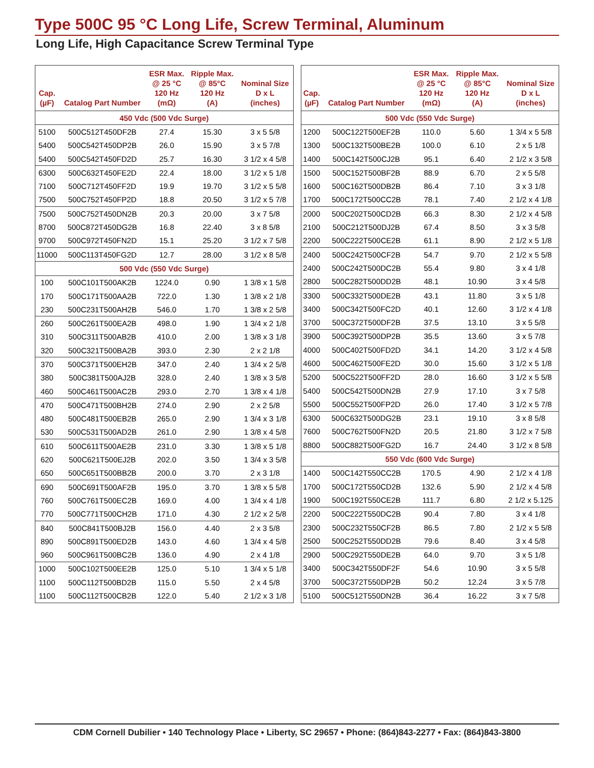Type 500C 95 °C Long Life, Screw Terminal, Aluminum
Long Life, High Capacitance Screw Terminal Type
| Cap. (µF) | Catalog Part Number | ESR Max. @ 25 °C 120 Hz (mΩ) | Ripple Max. @ 85°C 120 Hz (A) | Nominal Size D x L (inches) |
| --- | --- | --- | --- | --- |
| 450 Vdc (500 Vdc Surge) | | | | |
| 5100 | 500C512T450DF2B | 27.4 | 15.30 | 3 x 5 5/8 |
| 5400 | 500C542T450DP2B | 26.0 | 15.90 | 3 x 5 7/8 |
| 5400 | 500C542T450FD2D | 25.7 | 16.30 | 3 1/2 x 4 5/8 |
| 6300 | 500C632T450FE2D | 22.4 | 18.00 | 3 1/2 x 5 1/8 |
| 7100 | 500C712T450FF2D | 19.9 | 19.70 | 3 1/2 x 5 5/8 |
| 7500 | 500C752T450FP2D | 18.8 | 20.50 | 3 1/2 x 5 7/8 |
| 7500 | 500C752T450DN2B | 20.3 | 20.00 | 3 x 7 5/8 |
| 8700 | 500C872T450DG2B | 16.8 | 22.40 | 3 x 8 5/8 |
| 9700 | 500C972T450FN2D | 15.1 | 25.20 | 3 1/2 x 7 5/8 |
| 11000 | 500C113T450FG2D | 12.7 | 28.00 | 3 1/2 x 8 5/8 |
| 500 Vdc (550 Vdc Surge) | | | | |
| 100 | 500C101T500AK2B | 1224.0 | 0.90 | 1 3/8 x 1 5/8 |
| 170 | 500C171T500AA2B | 722.0 | 1.30 | 1 3/8 x 2 1/8 |
| 230 | 500C231T500AH2B | 546.0 | 1.70 | 1 3/8 x 2 5/8 |
| 260 | 500C261T500EA2B | 498.0 | 1.90 | 1 3/4 x 2 1/8 |
| 310 | 500C311T500AB2B | 410.0 | 2.00 | 1 3/8 x 3 1/8 |
| 320 | 500C321T500BA2B | 393.0 | 2.30 | 2 x 2 1/8 |
| 370 | 500C371T500EH2B | 347.0 | 2.40 | 1 3/4 x 2 5/8 |
| 380 | 500C381T500AJ2B | 328.0 | 2.40 | 1 3/8 x 3 5/8 |
| 460 | 500C461T500AC2B | 293.0 | 2.70 | 1 3/8 x 4 1/8 |
| 470 | 500C471T500BH2B | 274.0 | 2.90 | 2 x 2 5/8 |
| 480 | 500C481T500EB2B | 265.0 | 2.90 | 1 3/4 x 3 1/8 |
| 530 | 500C531T500AD2B | 261.0 | 2.90 | 1 3/8 x 4 5/8 |
| 610 | 500C611T500AE2B | 231.0 | 3.30 | 1 3/8 x 5 1/8 |
| 620 | 500C621T500EJ2B | 202.0 | 3.50 | 1 3/4 x 3 5/8 |
| 650 | 500C651T500BB2B | 200.0 | 3.70 | 2 x 3 1/8 |
| 690 | 500C691T500AF2B | 195.0 | 3.70 | 1 3/8 x 5 5/8 |
| 760 | 500C761T500EC2B | 169.0 | 4.00 | 1 3/4 x 4 1/8 |
| 770 | 500C771T500CH2B | 171.0 | 4.30 | 2 1/2 x 2 5/8 |
| 840 | 500C841T500BJ2B | 156.0 | 4.40 | 2 x 3 5/8 |
| 890 | 500C891T500ED2B | 143.0 | 4.60 | 1 3/4 x 4 5/8 |
| 960 | 500C961T500BC2B | 136.0 | 4.90 | 2 x 4 1/8 |
| 1000 | 500C102T500EE2B | 125.0 | 5.10 | 1 3/4 x 5 1/8 |
| 1100 | 500C112T500BD2B | 115.0 | 5.50 | 2 x 4 5/8 |
| 1100 | 500C112T500CB2B | 122.0 | 5.40 | 2 1/2 x 3 1/8 |
| Cap. (µF) | Catalog Part Number | ESR Max. @ 25 °C 120 Hz (mΩ) | Ripple Max. @ 85°C 120 Hz (A) | Nominal Size D x L (inches) |
| --- | --- | --- | --- | --- |
| 500 Vdc (550 Vdc Surge) | | | | |
| 1200 | 500C122T500EF2B | 110.0 | 5.60 | 1 3/4 x 5 5/8 |
| 1300 | 500C132T500BE2B | 100.0 | 6.10 | 2 x 5 1/8 |
| 1400 | 500C142T500CJ2B | 95.1 | 6.40 | 2 1/2 x 3 5/8 |
| 1500 | 500C152T500BF2B | 88.9 | 6.70 | 2 x 5 5/8 |
| 1600 | 500C162T500DB2B | 86.4 | 7.10 | 3 x 3 1/8 |
| 1700 | 500C172T500CC2B | 78.1 | 7.40 | 2 1/2 x 4 1/8 |
| 2000 | 500C202T500CD2B | 66.3 | 8.30 | 2 1/2 x 4 5/8 |
| 2100 | 500C212T500DJ2B | 67.4 | 8.50 | 3 x 3 5/8 |
| 2200 | 500C222T500CE2B | 61.1 | 8.90 | 2 1/2 x 5 1/8 |
| 2400 | 500C242T500CF2B | 54.7 | 9.70 | 2 1/2 x 5 5/8 |
| 2400 | 500C242T500DC2B | 55.4 | 9.80 | 3 x 4 1/8 |
| 2800 | 500C282T500DD2B | 48.1 | 10.90 | 3 x 4 5/8 |
| 3300 | 500C332T500DE2B | 43.1 | 11.80 | 3 x 5 1/8 |
| 3400 | 500C342T500FC2D | 40.1 | 12.60 | 3 1/2 x 4 1/8 |
| 3700 | 500C372T500DF2B | 37.5 | 13.10 | 3 x 5 5/8 |
| 3900 | 500C392T500DP2B | 35.5 | 13.60 | 3 x 5 7/8 |
| 4000 | 500C402T500FD2D | 34.1 | 14.20 | 3 1/2 x 4 5/8 |
| 4600 | 500C462T500FE2D | 30.0 | 15.60 | 3 1/2 x 5 1/8 |
| 5200 | 500C522T500FF2D | 28.0 | 16.60 | 3 1/2 x 5 5/8 |
| 5400 | 500C542T500DN2B | 27.9 | 17.10 | 3 x 7 5/8 |
| 5500 | 500C552T500FP2D | 26.0 | 17.40 | 3 1/2 x 5 7/8 |
| 6300 | 500C632T500DG2B | 23.1 | 19.10 | 3 x 8 5/8 |
| 7600 | 500C762T500FN2D | 20.5 | 21.80 | 3 1/2 x 7 5/8 |
| 8800 | 500C882T500FG2D | 16.7 | 24.40 | 3 1/2 x 8 5/8 |
| 550 Vdc (600 Vdc Surge) | | | | |
| 1400 | 500C142T550CC2B | 170.5 | 4.90 | 2 1/2 x 4 1/8 |
| 1700 | 500C172T550CD2B | 132.6 | 5.90 | 2 1/2 x 4 5/8 |
| 1900 | 500C192T550CE2B | 111.7 | 6.80 | 2 1/2 x 5.125 |
| 2200 | 500C222T550DC2B | 90.4 | 7.80 | 3 x 4 1/8 |
| 2300 | 500C232T550CF2B | 86.5 | 7.80 | 2 1/2 x 5 5/8 |
| 2500 | 500C252T550DD2B | 79.6 | 8.40 | 3 x 4 5/8 |
| 2900 | 500C292T550DE2B | 64.0 | 9.70 | 3 x 5 1/8 |
| 3400 | 500C342T550DF2F | 54.6 | 10.90 | 3 x 5 5/8 |
| 3700 | 500C372T550DP2B | 50.2 | 12.24 | 3 x 5 7/8 |
| 5100 | 500C512T550DN2B | 36.4 | 16.22 | 3 x 7 5/8 |
CDM Cornell Dubilier • 140 Technology Place • Liberty, SC 29657 • Phone: (864)843-2277 • Fax: (864)843-3800